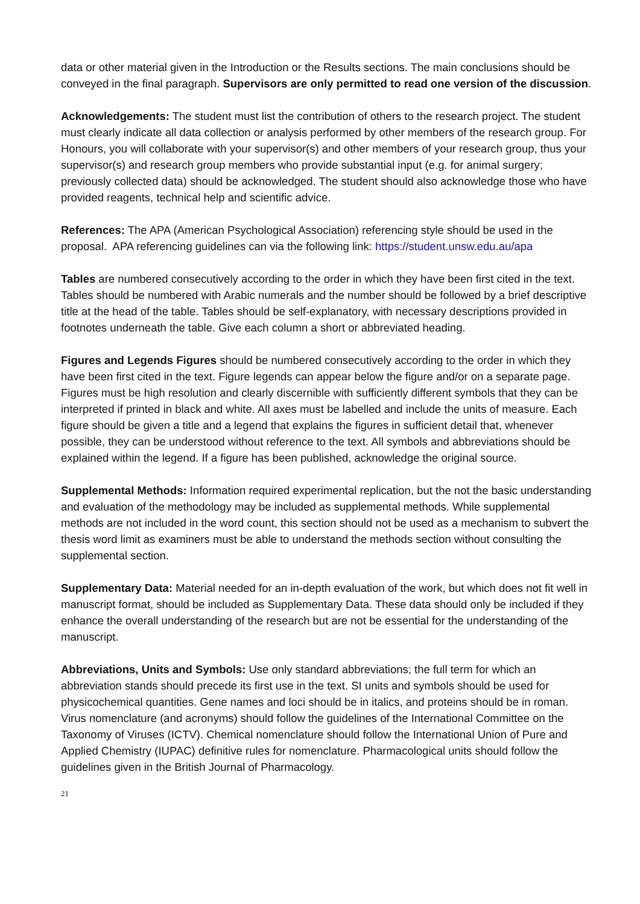data or other material given in the Introduction or the Results sections. The main conclusions should be conveyed in the final paragraph. Supervisors are only permitted to read one version of the discussion.
Acknowledgements: The student must list the contribution of others to the research project. The student must clearly indicate all data collection or analysis performed by other members of the research group. For Honours, you will collaborate with your supervisor(s) and other members of your research group, thus your supervisor(s) and research group members who provide substantial input (e.g. for animal surgery; previously collected data) should be acknowledged. The student should also acknowledge those who have provided reagents, technical help and scientific advice.
References: The APA (American Psychological Association) referencing style should be used in the proposal. APA referencing guidelines can via the following link: https://student.unsw.edu.au/apa
Tables are numbered consecutively according to the order in which they have been first cited in the text. Tables should be numbered with Arabic numerals and the number should be followed by a brief descriptive title at the head of the table. Tables should be self-explanatory, with necessary descriptions provided in footnotes underneath the table. Give each column a short or abbreviated heading.
Figures and Legends Figures should be numbered consecutively according to the order in which they have been first cited in the text. Figure legends can appear below the figure and/or on a separate page. Figures must be high resolution and clearly discernible with sufficiently different symbols that they can be interpreted if printed in black and white. All axes must be labelled and include the units of measure. Each figure should be given a title and a legend that explains the figures in sufficient detail that, whenever possible, they can be understood without reference to the text. All symbols and abbreviations should be explained within the legend. If a figure has been published, acknowledge the original source.
Supplemental Methods: Information required experimental replication, but the not the basic understanding and evaluation of the methodology may be included as supplemental methods. While supplemental methods are not included in the word count, this section should not be used as a mechanism to subvert the thesis word limit as examiners must be able to understand the methods section without consulting the supplemental section.
Supplementary Data: Material needed for an in-depth evaluation of the work, but which does not fit well in manuscript format, should be included as Supplementary Data. These data should only be included if they enhance the overall understanding of the research but are not be essential for the understanding of the manuscript.
Abbreviations, Units and Symbols: Use only standard abbreviations; the full term for which an abbreviation stands should precede its first use in the text. SI units and symbols should be used for physicochemical quantities. Gene names and loci should be in italics, and proteins should be in roman. Virus nomenclature (and acronyms) should follow the guidelines of the International Committee on the Taxonomy of Viruses (ICTV). Chemical nomenclature should follow the International Union of Pure and Applied Chemistry (IUPAC) definitive rules for nomenclature. Pharmacological units should follow the guidelines given in the British Journal of Pharmacology.
21